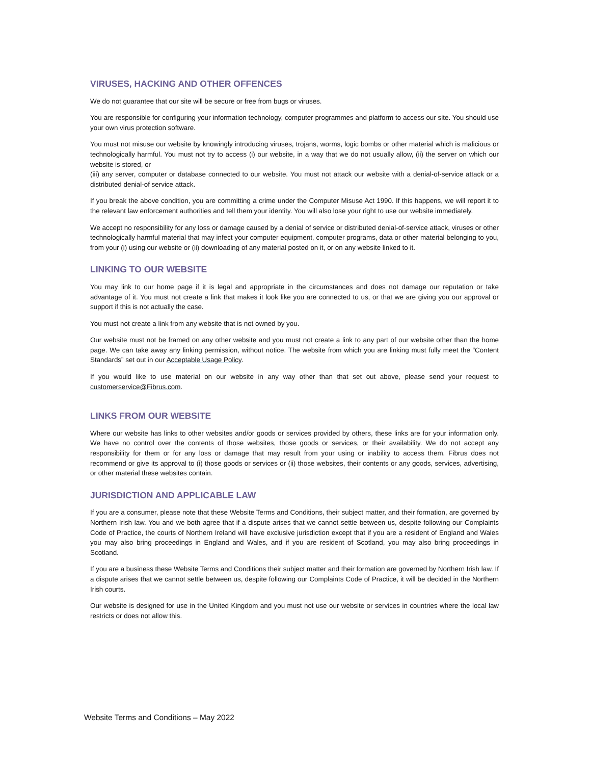VIRUSES, HACKING AND OTHER OFFENCES
We do not guarantee that our site will be secure or free from bugs or viruses.
You are responsible for configuring your information technology, computer programmes and platform to access our site. You should use your own virus protection software.
You must not misuse our website by knowingly introducing viruses, trojans, worms, logic bombs or other material which is malicious or technologically harmful. You must not try to access (i) our website, in a way that we do not usually allow, (ii) the server on which our website is stored, or
(iii) any server, computer or database connected to our website. You must not attack our website with a denial-of-service attack or a distributed denial-of service attack.
If you break the above condition, you are committing a crime under the Computer Misuse Act 1990. If this happens, we will report it to the relevant law enforcement authorities and tell them your identity. You will also lose your right to use our website immediately.
We accept no responsibility for any loss or damage caused by a denial of service or distributed denial-of-service attack, viruses or other technologically harmful material that may infect your computer equipment, computer programs, data or other material belonging to you, from your (i) using our website or (ii) downloading of any material posted on it, or on any website linked to it.
LINKING TO OUR WEBSITE
You may link to our home page if it is legal and appropriate in the circumstances and does not damage our reputation or take advantage of it. You must not create a link that makes it look like you are connected to us, or that we are giving you our approval or support if this is not actually the case.
You must not create a link from any website that is not owned by you.
Our website must not be framed on any other website and you must not create a link to any part of our website other than the home page. We can take away any linking permission, without notice. The website from which you are linking must fully meet the “Content Standards” set out in our Acceptable Usage Policy.
If you would like to use material on our website in any way other than that set out above, please send your request to customerservice@Fibrus.com.
LINKS FROM OUR WEBSITE
Where our website has links to other websites and/or goods or services provided by others, these links are for your information only. We have no control over the contents of those websites, those goods or services, or their availability. We do not accept any responsibility for them or for any loss or damage that may result from your using or inability to access them. Fibrus does not recommend or give its approval to (i) those goods or services or (ii) those websites, their contents or any goods, services, advertising, or other material these websites contain.
JURISDICTION AND APPLICABLE LAW
If you are a consumer, please note that these Website Terms and Conditions, their subject matter, and their formation, are governed by Northern Irish law. You and we both agree that if a dispute arises that we cannot settle between us, despite following our Complaints Code of Practice, the courts of Northern Ireland will have exclusive jurisdiction except that if you are a resident of England and Wales you may also bring proceedings in England and Wales, and if you are resident of Scotland, you may also bring proceedings in Scotland.
If you are a business these Website Terms and Conditions their subject matter and their formation are governed by Northern Irish law. If a dispute arises that we cannot settle between us, despite following our Complaints Code of Practice, it will be decided in the Northern Irish courts.
Our website is designed for use in the United Kingdom and you must not use our website or services in countries where the local law restricts or does not allow this.
Website Terms and Conditions – May 2022